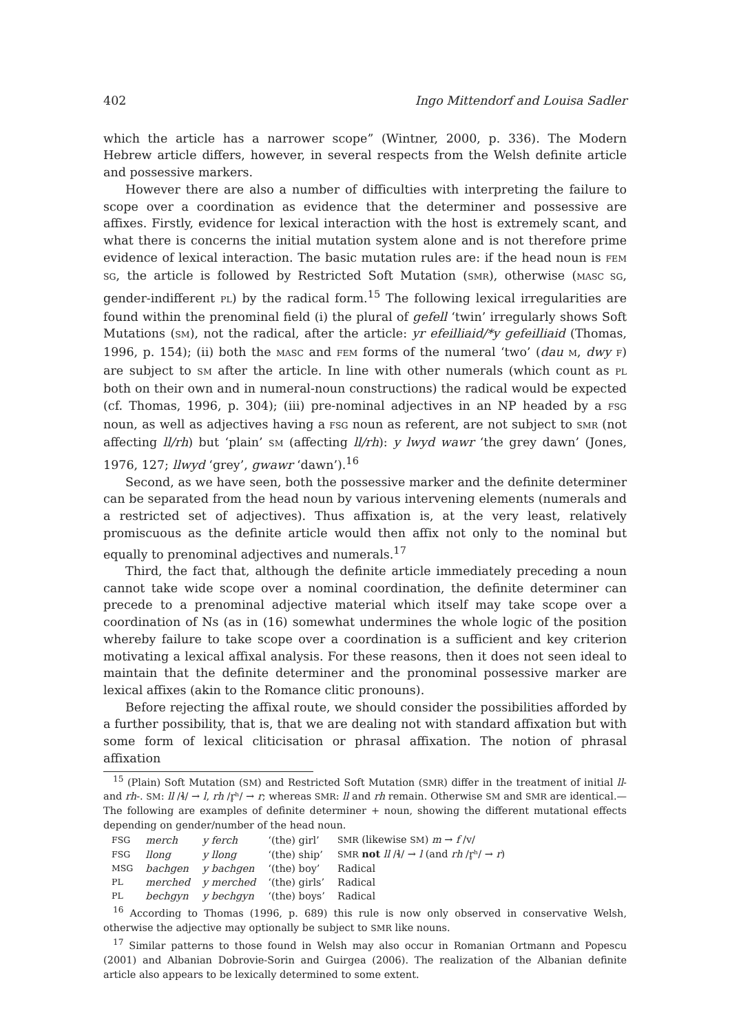402 Ingo Mittendorf and Louisa Sadler
which the article has a narrower scope” (Wintner, 2000, p. 336). The Modern Hebrew article differs, however, in several respects from the Welsh definite article and possessive markers.
However there are also a number of difficulties with interpreting the failure to scope over a coordination as evidence that the determiner and possessive are affixes. Firstly, evidence for lexical interaction with the host is extremely scant, and what there is concerns the initial mutation system alone and is not therefore prime evidence of lexical interaction. The basic mutation rules are: if the head noun is FEM SG, the article is followed by Restricted Soft Mutation (SMR), otherwise (MASC SG, gender-indifferent PL) by the radical form.<sup>15</sup> The following lexical irregularities are found within the prenominal field (i) the plural of gefell ‘twin’ irregularly shows Soft Mutations (SM), not the radical, after the article: yr efeilliaid/*y gefeilliaid (Thomas, 1996, p. 154); (ii) both the MASC and FEM forms of the numeral ‘two’ (dau M, dwy F) are subject to SM after the article. In line with other numerals (which count as PL both on their own and in numeral-noun constructions) the radical would be expected (cf. Thomas, 1996, p. 304); (iii) pre-nominal adjectives in an NP headed by a FSG noun, as well as adjectives having a FSG noun as referent, are not subject to SMR (not affecting ll/rh) but ‘plain’ SM (affecting ll/rh): y lwyd wawr ‘the grey dawn’ (Jones, 1976, 127; llwyd ‘grey’, gwawr ‘dawn’).<sup>16</sup>
Second, as we have seen, both the possessive marker and the definite determiner can be separated from the head noun by various intervening elements (numerals and a restricted set of adjectives). Thus affixation is, at the very least, relatively promiscuous as the definite article would then affix not only to the nominal but equally to prenominal adjectives and numerals.<sup>17</sup>
Third, the fact that, although the definite article immediately preceding a noun cannot take wide scope over a nominal coordination, the definite determiner can precede to a prenominal adjective material which itself may take scope over a coordination of Ns (as in (16) somewhat undermines the whole logic of the position whereby failure to take scope over a coordination is a sufficient and key criterion motivating a lexical affixal analysis. For these reasons, then it does not seen ideal to maintain that the definite determiner and the pronominal possessive marker are lexical affixes (akin to the Romance clitic pronouns).
Before rejecting the affixal route, we should consider the possibilities afforded by a further possibility, that is, that we are dealing not with standard affixation but with some form of lexical cliticisation or phrasal affixation. The notion of phrasal affixation
<sup>15</sup> (Plain) Soft Mutation (SM) and Restricted Soft Mutation (SMR) differ in the treatment of initial ll- and rh-. SM: ll /ɬ/ → l, rh /r̥ʰ/ → r; whereas SMR: ll and rh remain. Otherwise SM and SMR are identical.—The following are examples of definite determiner + noun, showing the different mutational effects depending on gender/number of the head noun.
| FSG | merch | y ferch | ‘(the) girl’ | SMR (likewise SM ) m → f /v/ |
| FSG | llong | y llong | ‘(the) ship’ | SMR not ll /ɬ/ → l (and rh /r̥ʰ/ → r ) |
| MSG | bachgen | y bachgen | ‘(the) boy’ | Radical |
| PL | merched | y merched | ‘(the) girls’ | Radical |
| PL | bechgyn | y bechgyn | ‘(the) boys’ | Radical |
<sup>16</sup> According to Thomas (1996, p. 689) this rule is now only observed in conservative Welsh, otherwise the adjective may optionally be subject to SMR like nouns.
<sup>17</sup> Similar patterns to those found in Welsh may also occur in Romanian Ortmann and Popescu (2001) and Albanian Dobrovie-Sorin and Guirgea (2006). The realization of the Albanian definite article also appears to be lexically determined to some extent.